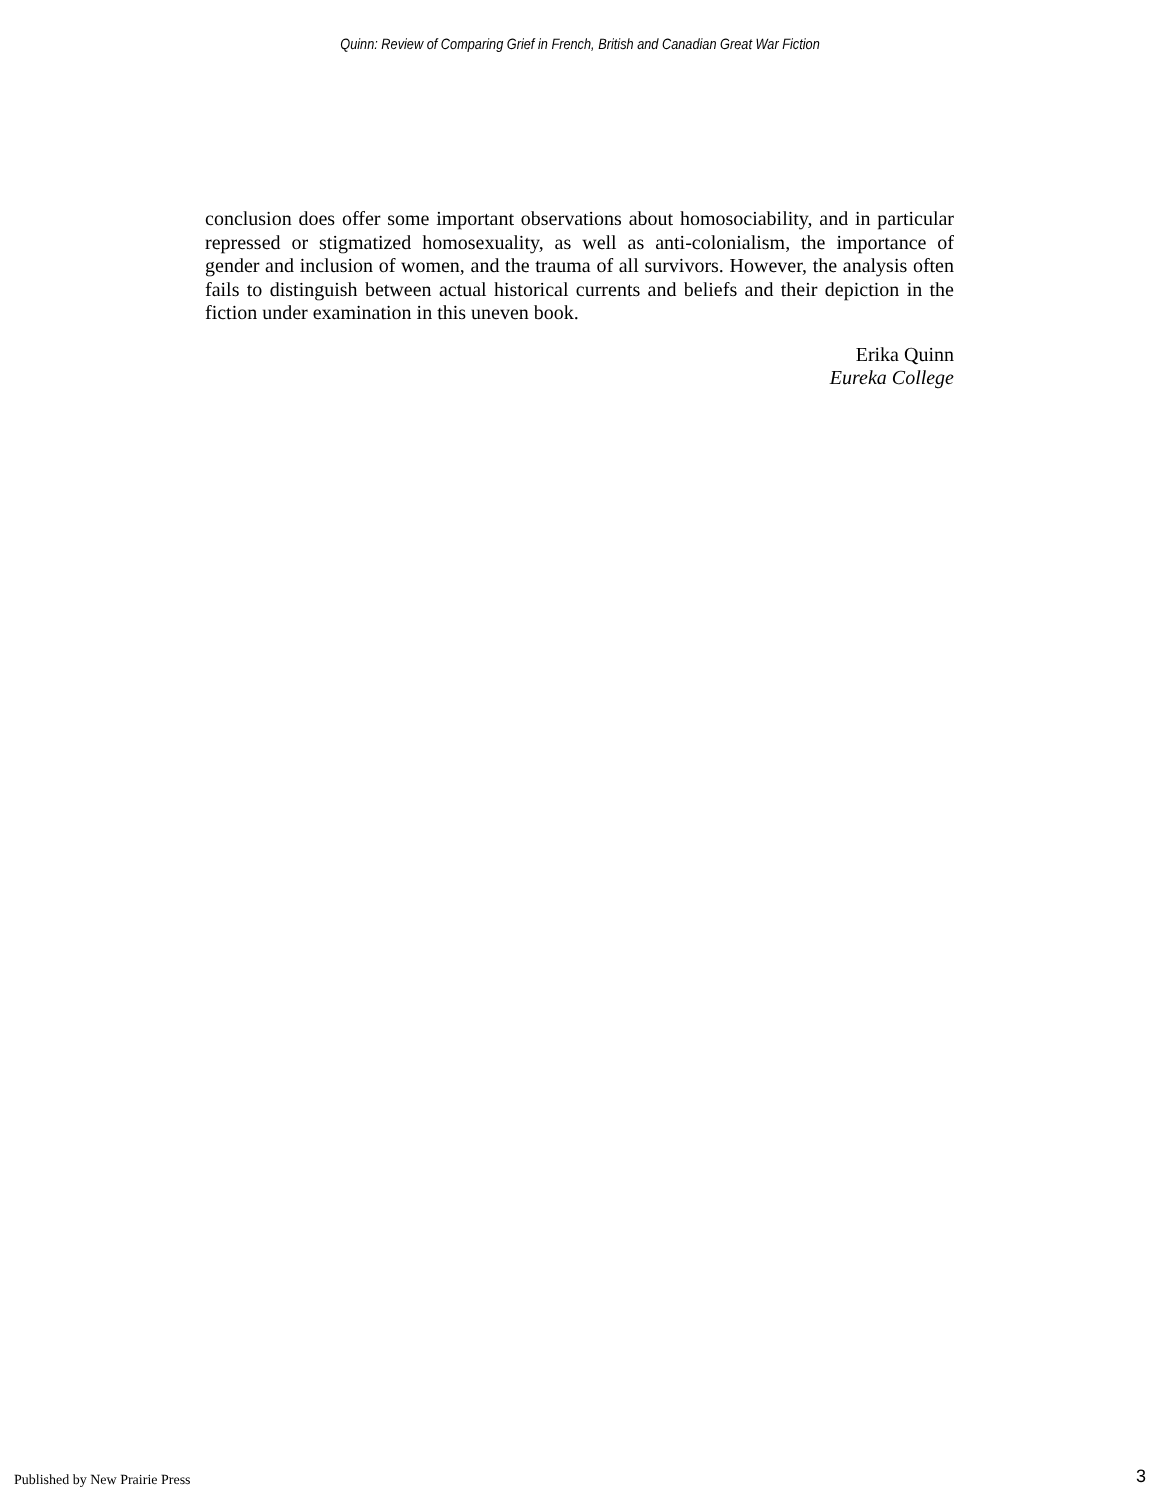Quinn: Review of Comparing Grief in French, British and Canadian Great War Fiction
conclusion does offer some important observations about homosociability, and in particular repressed or stigmatized homosexuality, as well as anti-colonialism, the importance of gender and inclusion of women, and the trauma of all survivors. However, the analysis often fails to distinguish between actual historical currents and beliefs and their depiction in the fiction under examination in this uneven book.
Erika Quinn
Eureka College
Published by New Prairie Press 3